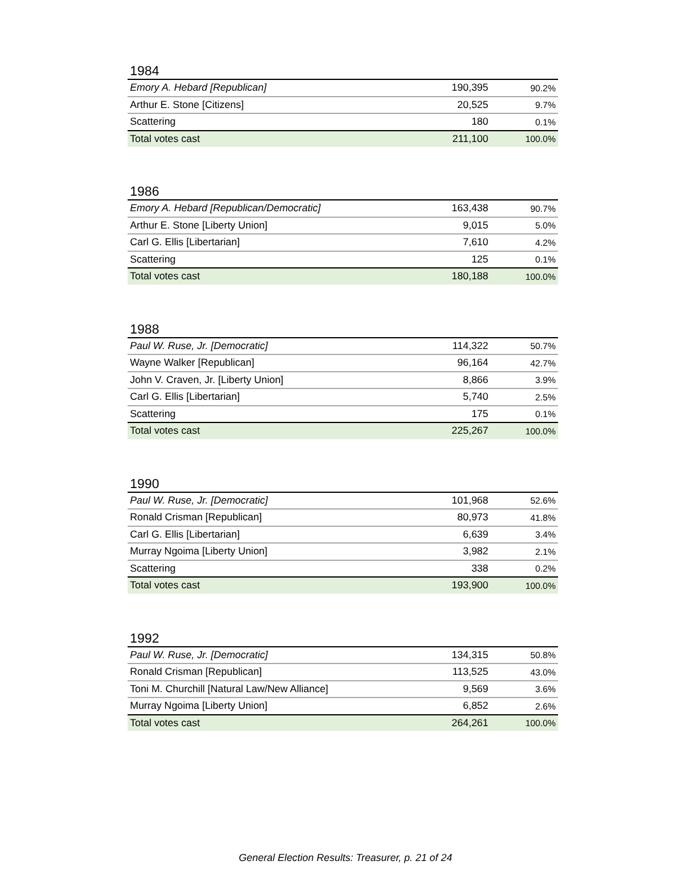1984
| Emory A. Hebard [Republican] | 190,395 | 90.2% |
| Arthur E. Stone [Citizens] | 20,525 | 9.7% |
| Scattering | 180 | 0.1% |
| Total votes cast | 211,100 | 100.0% |
1986
| Emory A. Hebard [Republican/Democratic] | 163,438 | 90.7% |
| Arthur E. Stone [Liberty Union] | 9,015 | 5.0% |
| Carl G. Ellis [Libertarian] | 7,610 | 4.2% |
| Scattering | 125 | 0.1% |
| Total votes cast | 180,188 | 100.0% |
1988
| Paul W. Ruse, Jr. [Democratic] | 114,322 | 50.7% |
| Wayne Walker [Republican] | 96,164 | 42.7% |
| John V. Craven, Jr. [Liberty Union] | 8,866 | 3.9% |
| Carl G. Ellis [Libertarian] | 5,740 | 2.5% |
| Scattering | 175 | 0.1% |
| Total votes cast | 225,267 | 100.0% |
1990
| Paul W. Ruse, Jr. [Democratic] | 101,968 | 52.6% |
| Ronald Crisman [Republican] | 80,973 | 41.8% |
| Carl G. Ellis [Libertarian] | 6,639 | 3.4% |
| Murray Ngoima [Liberty Union] | 3,982 | 2.1% |
| Scattering | 338 | 0.2% |
| Total votes cast | 193,900 | 100.0% |
1992
| Paul W. Ruse, Jr. [Democratic] | 134,315 | 50.8% |
| Ronald Crisman [Republican] | 113,525 | 43.0% |
| Toni M. Churchill [Natural Law/New Alliance] | 9,569 | 3.6% |
| Murray Ngoima [Liberty Union] | 6,852 | 2.6% |
| Total votes cast | 264,261 | 100.0% |
General Election Results: Treasurer, p. 21 of 24